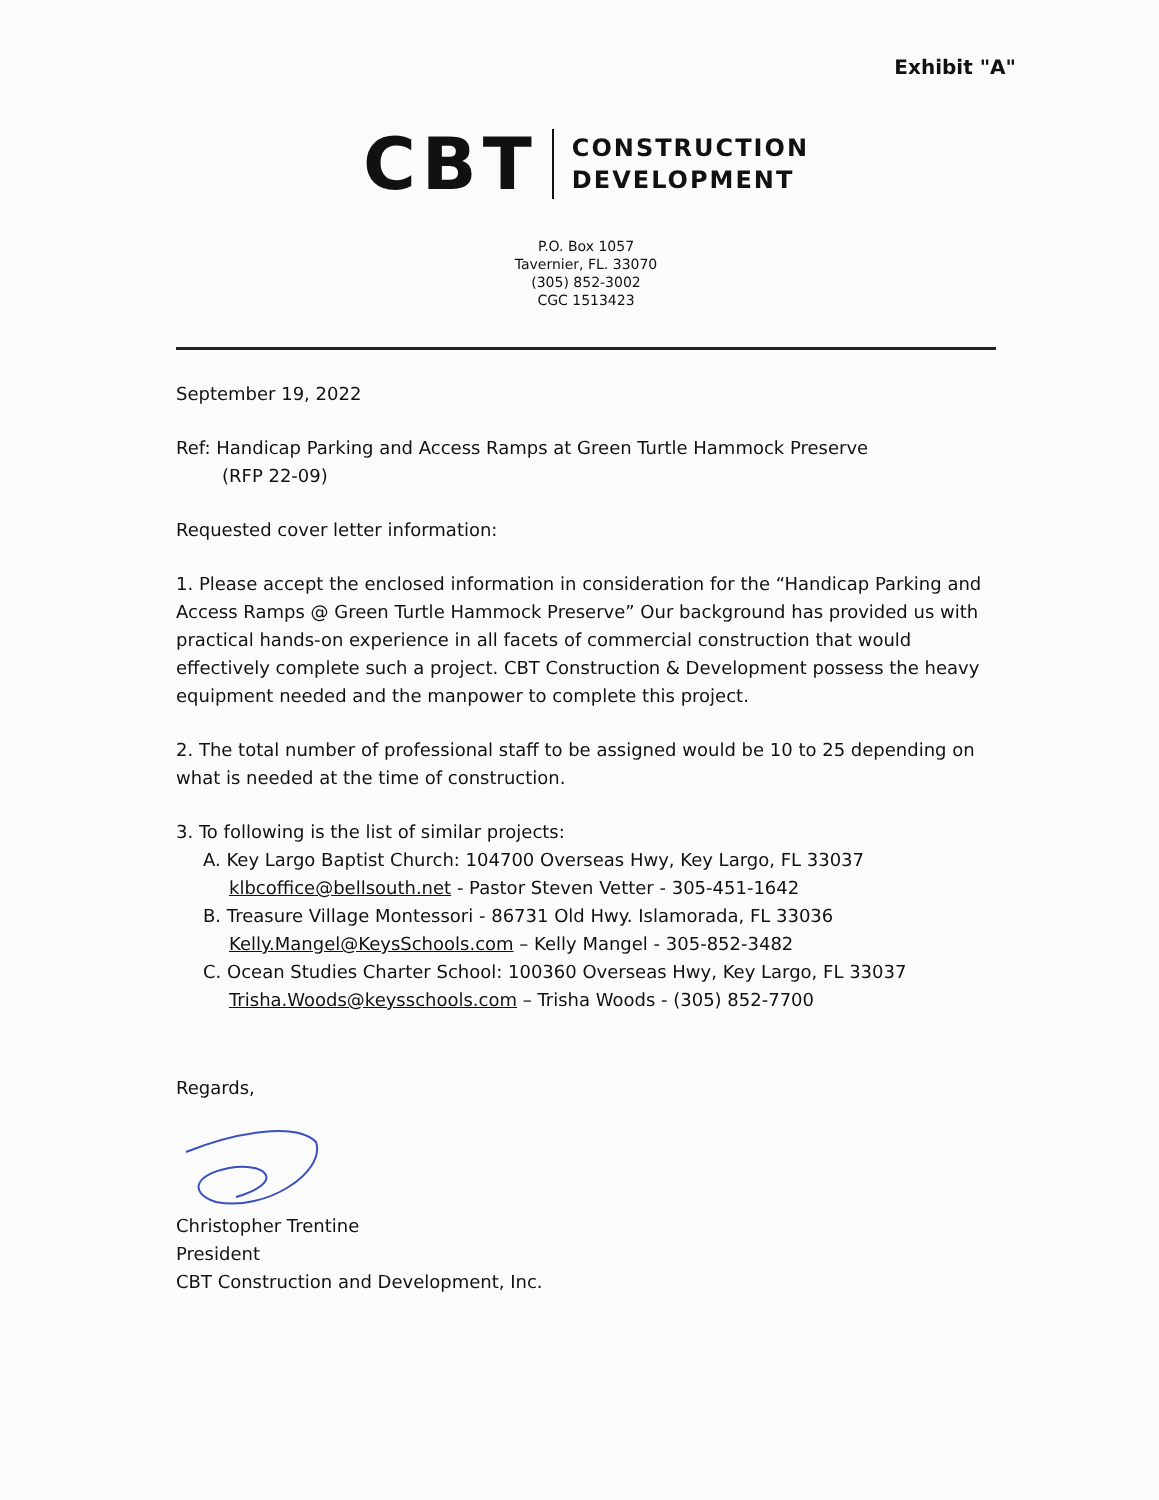Exhibit "A"
CBT
CONSTRUCTION
DEVELOPMENT
P.O. Box 1057
Tavernier, FL. 33070
(305) 852-3002
CGC 1513423
September 19, 2022
Ref: Handicap Parking and Access Ramps at Green Turtle Hammock Preserve
(RFP 22-09)
Requested cover letter information:
1. Please accept the enclosed information in consideration for the “Handicap Parking and Access Ramps @ Green Turtle Hammock Preserve” Our background has provided us with practical hands-on experience in all facets of commercial construction that would effectively complete such a project. CBT Construction & Development possess the heavy equipment needed and the manpower to complete this project.
2. The total number of professional staff to be assigned would be 10 to 25 depending on what is needed at the time of construction.
3. To following is the list of similar projects:
A. Key Largo Baptist Church: 104700 Overseas Hwy, Key Largo, FL 33037
klbcoffice@bellsouth.net - Pastor Steven Vetter - 305-451-1642
B. Treasure Village Montessori - 86731 Old Hwy. Islamorada, FL 33036
Kelly.Mangel@KeysSchools.com – Kelly Mangel - 305-852-3482
C. Ocean Studies Charter School: 100360 Overseas Hwy, Key Largo, FL 33037
Trisha.Woods@keysschools.com – Trisha Woods - (305) 852-7700
Regards,
Christopher Trentine
President
CBT Construction and Development, Inc.